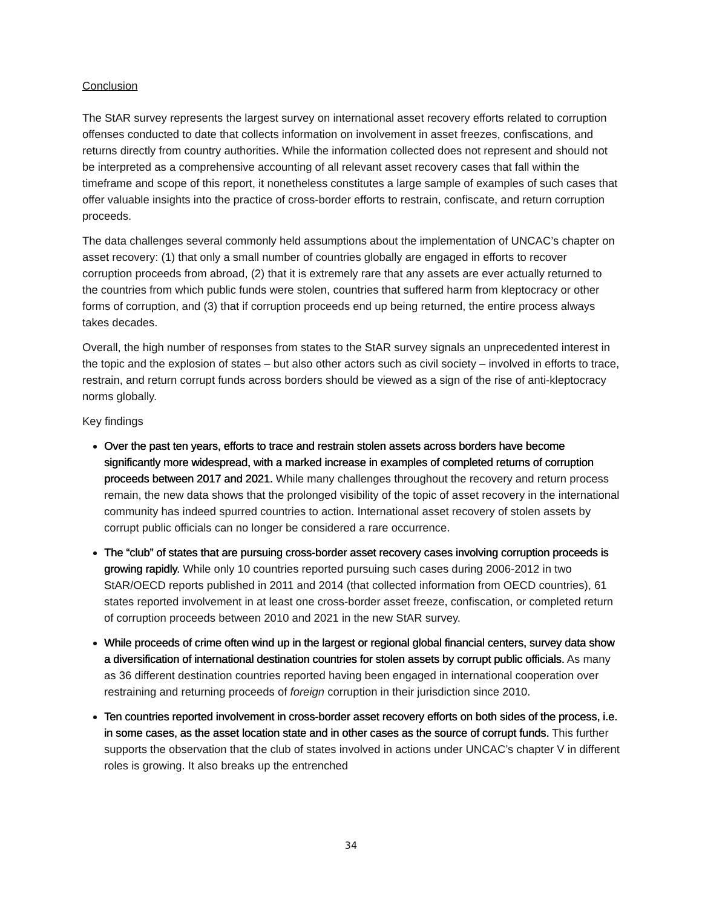Conclusion
The StAR survey represents the largest survey on international asset recovery efforts related to corruption offenses conducted to date that collects information on involvement in asset freezes, confiscations, and returns directly from country authorities. While the information collected does not represent and should not be interpreted as a comprehensive accounting of all relevant asset recovery cases that fall within the timeframe and scope of this report, it nonetheless constitutes a large sample of examples of such cases that offer valuable insights into the practice of cross-border efforts to restrain, confiscate, and return corruption proceeds.
The data challenges several commonly held assumptions about the implementation of UNCAC’s chapter on asset recovery: (1) that only a small number of countries globally are engaged in efforts to recover corruption proceeds from abroad, (2) that it is extremely rare that any assets are ever actually returned to the countries from which public funds were stolen, countries that suffered harm from kleptocracy or other forms of corruption, and (3) that if corruption proceeds end up being returned, the entire process always takes decades.
Overall, the high number of responses from states to the StAR survey signals an unprecedented interest in the topic and the explosion of states – but also other actors such as civil society – involved in efforts to trace, restrain, and return corrupt funds across borders should be viewed as a sign of the rise of anti-kleptocracy norms globally.
Key findings
Over the past ten years, efforts to trace and restrain stolen assets across borders have become significantly more widespread, with a marked increase in examples of completed returns of corruption proceeds between 2017 and 2021. While many challenges throughout the recovery and return process remain, the new data shows that the prolonged visibility of the topic of asset recovery in the international community has indeed spurred countries to action. International asset recovery of stolen assets by corrupt public officials can no longer be considered a rare occurrence.
The “club” of states that are pursuing cross-border asset recovery cases involving corruption proceeds is growing rapidly. While only 10 countries reported pursuing such cases during 2006-2012 in two StAR/OECD reports published in 2011 and 2014 (that collected information from OECD countries), 61 states reported involvement in at least one cross-border asset freeze, confiscation, or completed return of corruption proceeds between 2010 and 2021 in the new StAR survey.
While proceeds of crime often wind up in the largest or regional global financial centers, survey data show a diversification of international destination countries for stolen assets by corrupt public officials. As many as 36 different destination countries reported having been engaged in international cooperation over restraining and returning proceeds of foreign corruption in their jurisdiction since 2010.
Ten countries reported involvement in cross-border asset recovery efforts on both sides of the process, i.e. in some cases, as the asset location state and in other cases as the source of corrupt funds. This further supports the observation that the club of states involved in actions under UNCAC’s chapter V in different roles is growing. It also breaks up the entrenched
34